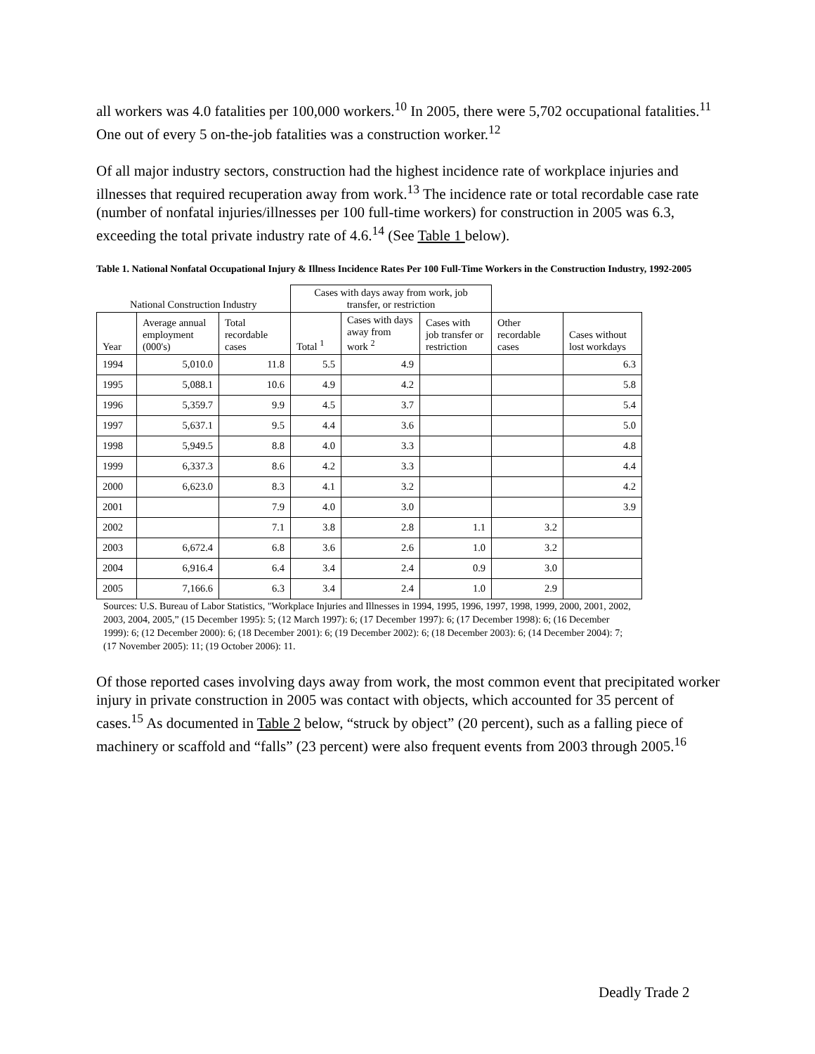all workers was 4.0 fatalities per 100,000 workers.<sup>10</sup> In 2005, there were 5,702 occupational fatalities.<sup>11</sup> One out of every 5 on-the-job fatalities was a construction worker.<sup>12</sup>
Of all major industry sectors, construction had the highest incidence rate of workplace injuries and illnesses that required recuperation away from work.<sup>13</sup> The incidence rate or total recordable case rate (number of nonfatal injuries/illnesses per 100 full-time workers) for construction in 2005 was 6.3, exceeding the total private industry rate of 4.6.<sup>14</sup> (See Table 1 below).
Table 1. National Nonfatal Occupational Injury & Illness Incidence Rates Per 100 Full-Time Workers in the Construction Industry, 1992-2005
| National Construction Industry | | | Cases with days away from work, job transfer, or restriction | | | | |
| --- | --- | --- | --- | --- | --- | --- | --- |
| Year | Average annual employment (000's) | Total recordable cases | Total <sup>1</sup> | Cases with days away from work <sup>2</sup> | Cases with job transfer or restriction | Other recordable cases | Cases without lost workdays |
| 1994 | 5,010.0 | 11.8 | 5.5 | 4.9 | | | 6.3 |
| 1995 | 5,088.1 | 10.6 | 4.9 | 4.2 | | | 5.8 |
| 1996 | 5,359.7 | 9.9 | 4.5 | 3.7 | | | 5.4 |
| 1997 | 5,637.1 | 9.5 | 4.4 | 3.6 | | | 5.0 |
| 1998 | 5,949.5 | 8.8 | 4.0 | 3.3 | | | 4.8 |
| 1999 | 6,337.3 | 8.6 | 4.2 | 3.3 | | | 4.4 |
| 2000 | 6,623.0 | 8.3 | 4.1 | 3.2 | | | 4.2 |
| 2001 | | 7.9 | 4.0 | 3.0 | | | 3.9 |
| 2002 | | 7.1 | 3.8 | 2.8 | 1.1 | 3.2 | |
| 2003 | 6,672.4 | 6.8 | 3.6 | 2.6 | 1.0 | 3.2 | |
| 2004 | 6,916.4 | 6.4 | 3.4 | 2.4 | 0.9 | 3.0 | |
| 2005 | 7,166.6 | 6.3 | 3.4 | 2.4 | 1.0 | 2.9 | |
Sources: U.S. Bureau of Labor Statistics, "Workplace Injuries and Illnesses in 1994, 1995, 1996, 1997, 1998, 1999, 2000, 2001, 2002, 2003, 2004, 2005,” (15 December 1995): 5; (12 March 1997): 6; (17 December 1997): 6; (17 December 1998): 6; (16 December 1999): 6; (12 December 2000): 6; (18 December 2001): 6; (19 December 2002): 6; (18 December 2003): 6; (14 December 2004): 7; (17 November 2005): 11; (19 October 2006): 11.
Of those reported cases involving days away from work, the most common event that precipitated worker injury in private construction in 2005 was contact with objects, which accounted for 35 percent of cases.<sup>15</sup> As documented in Table 2 below, “struck by object” (20 percent), such as a falling piece of machinery or scaffold and “falls” (23 percent) were also frequent events from 2003 through 2005.<sup>16</sup>
Deadly Trade 2